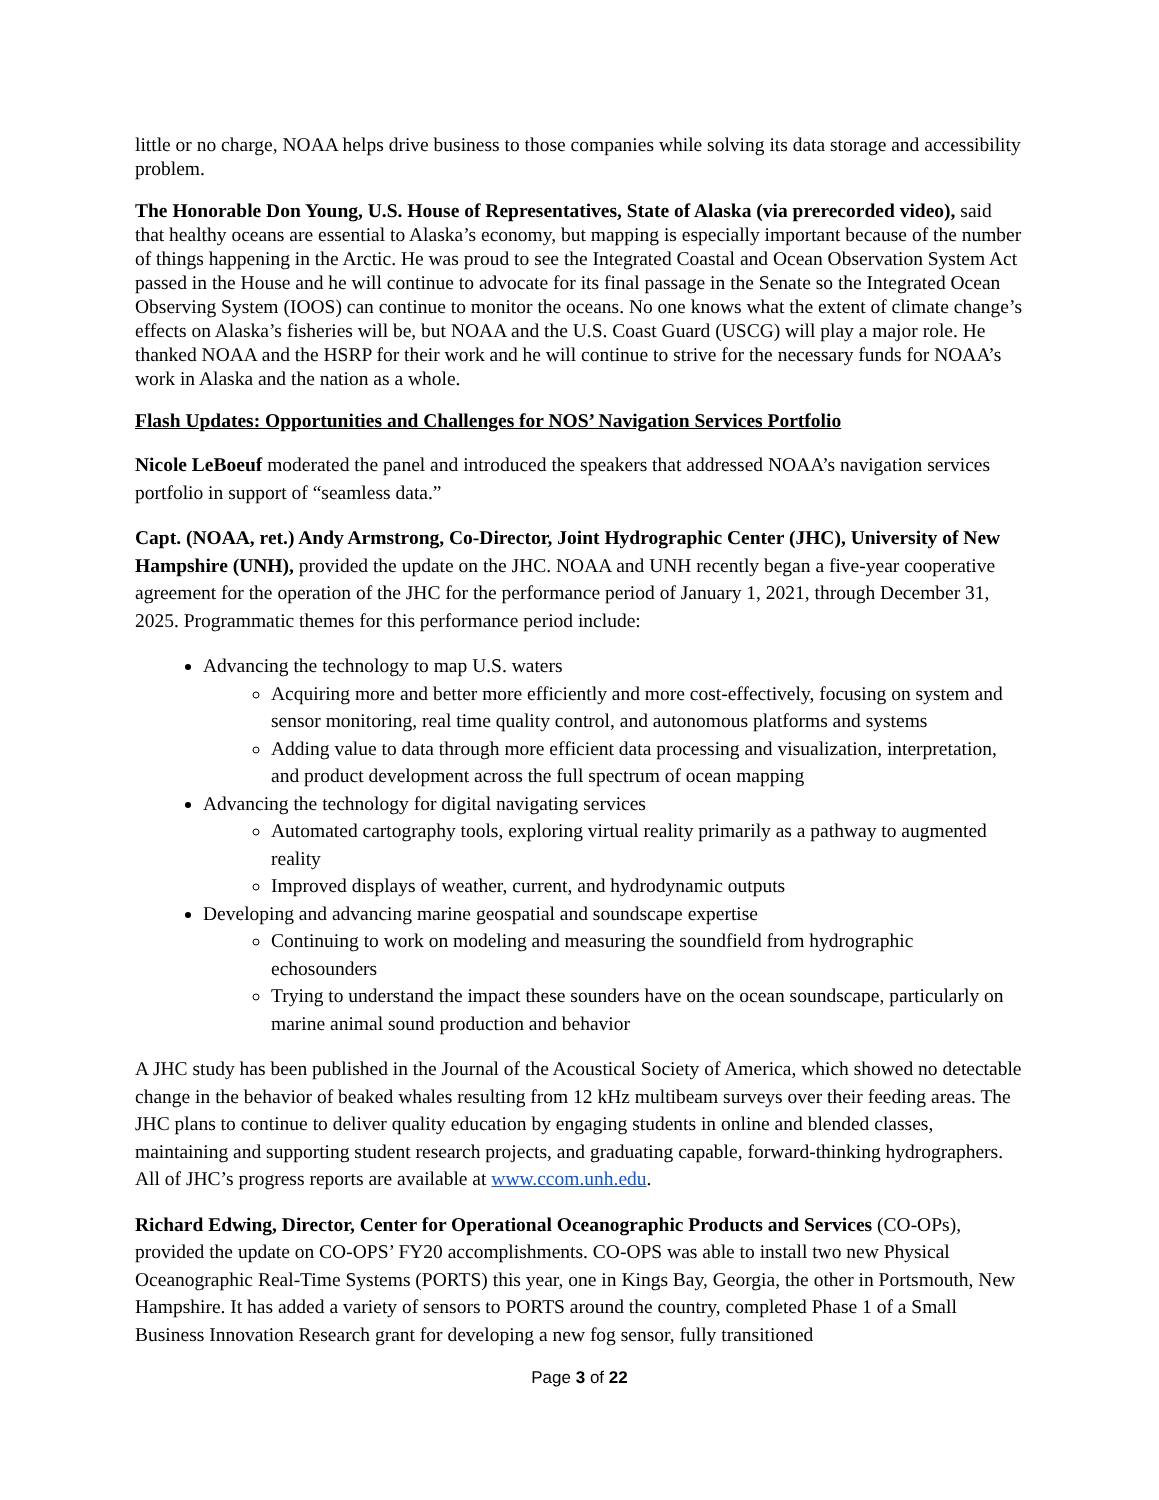little or no charge, NOAA helps drive business to those companies while solving its data storage and accessibility problem.
The Honorable Don Young, U.S. House of Representatives, State of Alaska (via prerecorded video), said that healthy oceans are essential to Alaska’s economy, but mapping is especially important because of the number of things happening in the Arctic. He was proud to see the Integrated Coastal and Ocean Observation System Act passed in the House and he will continue to advocate for its final passage in the Senate so the Integrated Ocean Observing System (IOOS) can continue to monitor the oceans. No one knows what the extent of climate change’s effects on Alaska’s fisheries will be, but NOAA and the U.S. Coast Guard (USCG) will play a major role. He thanked NOAA and the HSRP for their work and he will continue to strive for the necessary funds for NOAA’s work in Alaska and the nation as a whole.
Flash Updates: Opportunities and Challenges for NOS’ Navigation Services Portfolio
Nicole LeBoeuf moderated the panel and introduced the speakers that addressed NOAA’s navigation services portfolio in support of “seamless data.”
Capt. (NOAA, ret.) Andy Armstrong, Co-Director, Joint Hydrographic Center (JHC), University of New Hampshire (UNH), provided the update on the JHC. NOAA and UNH recently began a five-year cooperative agreement for the operation of the JHC for the performance period of January 1, 2021, through December 31, 2025. Programmatic themes for this performance period include:
Advancing the technology to map U.S. waters
Acquiring more and better more efficiently and more cost-effectively, focusing on system and sensor monitoring, real time quality control, and autonomous platforms and systems
Adding value to data through more efficient data processing and visualization, interpretation, and product development across the full spectrum of ocean mapping
Advancing the technology for digital navigating services
Automated cartography tools, exploring virtual reality primarily as a pathway to augmented reality
Improved displays of weather, current, and hydrodynamic outputs
Developing and advancing marine geospatial and soundscape expertise
Continuing to work on modeling and measuring the soundfield from hydrographic echosounders
Trying to understand the impact these sounders have on the ocean soundscape, particularly on marine animal sound production and behavior
A JHC study has been published in the Journal of the Acoustical Society of America, which showed no detectable change in the behavior of beaked whales resulting from 12 kHz multibeam surveys over their feeding areas. The JHC plans to continue to deliver quality education by engaging students in online and blended classes, maintaining and supporting student research projects, and graduating capable, forward-thinking hydrographers. All of JHC’s progress reports are available at www.ccom.unh.edu.
Richard Edwing, Director, Center for Operational Oceanographic Products and Services (CO-OPs), provided the update on CO-OPS’ FY20 accomplishments. CO-OPS was able to install two new Physical Oceanographic Real-Time Systems (PORTS) this year, one in Kings Bay, Georgia, the other in Portsmouth, New Hampshire. It has added a variety of sensors to PORTS around the country, completed Phase 1 of a Small Business Innovation Research grant for developing a new fog sensor, fully transitioned
Page 3 of 22